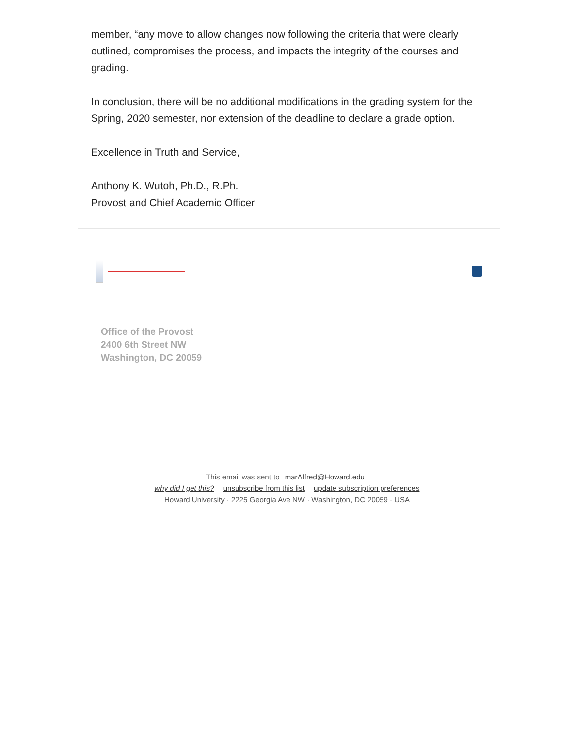member, “any move to allow changes now following the criteria that were clearly outlined, compromises the process, and impacts the integrity of the courses and grading.
In conclusion, there will be no additional modifications in the grading system for the Spring, 2020 semester, nor extension of the deadline to declare a grade option.
Excellence in Truth and Service,
Anthony K. Wutoh, Ph.D., R.Ph.
Provost and Chief Academic Officer
Office of the Provost
2400 6th Street NW
Washington, DC 20059
This email was sent to marAlfred@Howard.edu
why did I get this? unsubscribe from this list update subscription preferences
Howard University · 2225 Georgia Ave NW · Washington, DC 20059 · USA